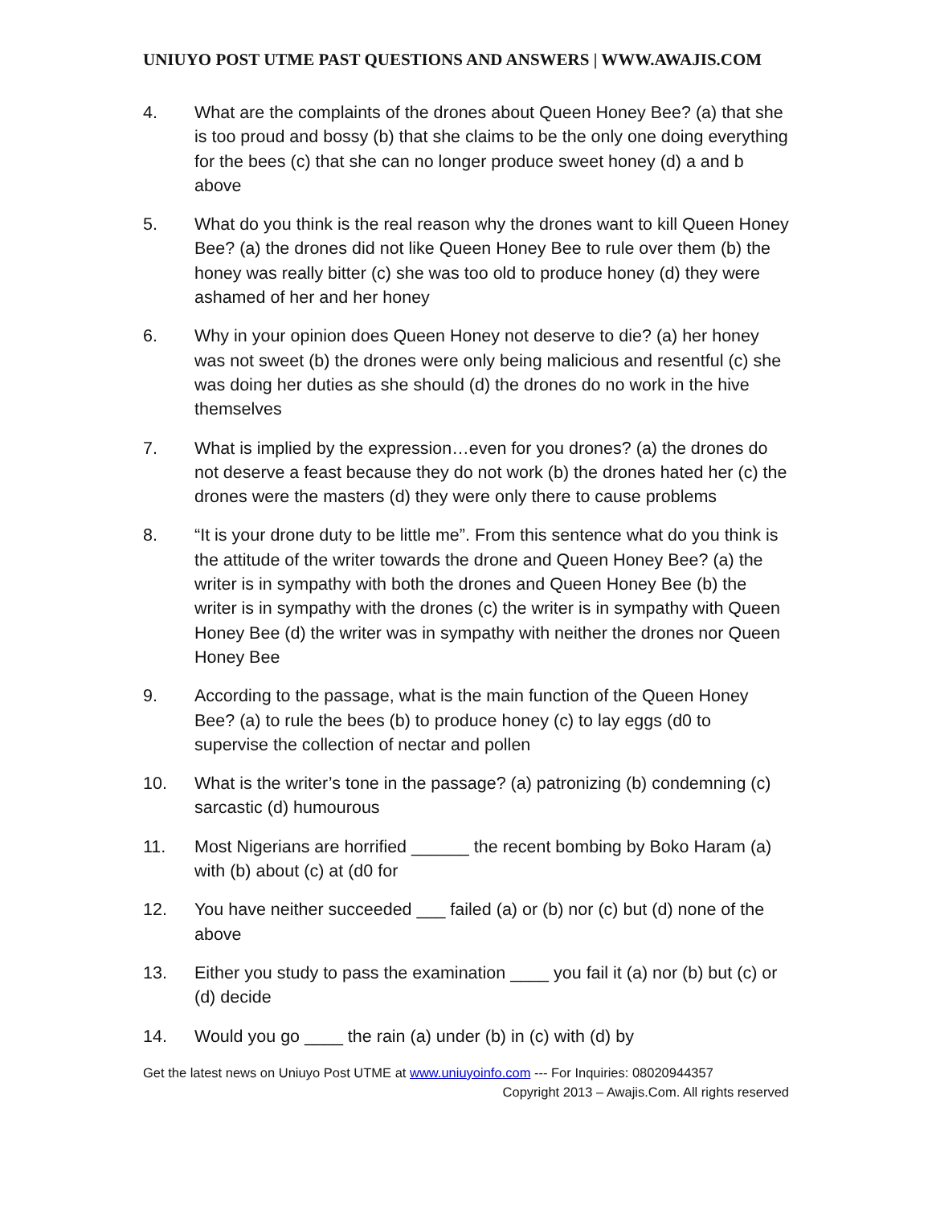UNIUYO POST UTME PAST QUESTIONS AND ANSWERS | WWW.AWAJIS.COM
4. What are the complaints of the drones about Queen Honey Bee? (a) that she is too proud and bossy (b) that she claims to be the only one doing everything for the bees (c) that she can no longer produce sweet honey (d) a and b above
5. What do you think is the real reason why the drones want to kill Queen Honey Bee? (a) the drones did not like Queen Honey Bee to rule over them (b) the honey was really bitter (c) she was too old to produce honey (d) they were ashamed of her and her honey
6. Why in your opinion does Queen Honey not deserve to die? (a) her honey was not sweet (b) the drones were only being malicious and resentful (c) she was doing her duties as she should (d) the drones do no work in the hive themselves
7. What is implied by the expression…even for you drones? (a) the drones do not deserve a feast because they do not work (b) the drones hated her (c) the drones were the masters (d) they were only there to cause problems
8. “It is your drone duty to be little me”. From this sentence what do you think is the attitude of the writer towards the drone and Queen Honey Bee? (a) the writer is in sympathy with both the drones and Queen Honey Bee (b) the writer is in sympathy with the drones (c) the writer is in sympathy with Queen Honey Bee (d) the writer was in sympathy with neither the drones nor Queen Honey Bee
9. According to the passage, what is the main function of the Queen Honey Bee? (a) to rule the bees (b) to produce honey (c) to lay eggs (d0 to supervise the collection of nectar and pollen
10. What is the writer’s tone in the passage? (a) patronizing (b) condemning (c) sarcastic (d) humourous
11. Most Nigerians are horrified ______ the recent bombing by Boko Haram (a) with (b) about (c) at (d0 for
12. You have neither succeeded ___ failed (a) or (b) nor (c) but (d) none of the above
13. Either you study to pass the examination ____ you fail it (a) nor (b) but (c) or (d) decide
14. Would you go ____ the rain (a) under (b) in (c) with (d) by
Get the latest news on Uniuyo Post UTME at www.uniuyoinfo.com --- For Inquiries: 08020944357
Copyright 2013 – Awajis.Com. All rights reserved